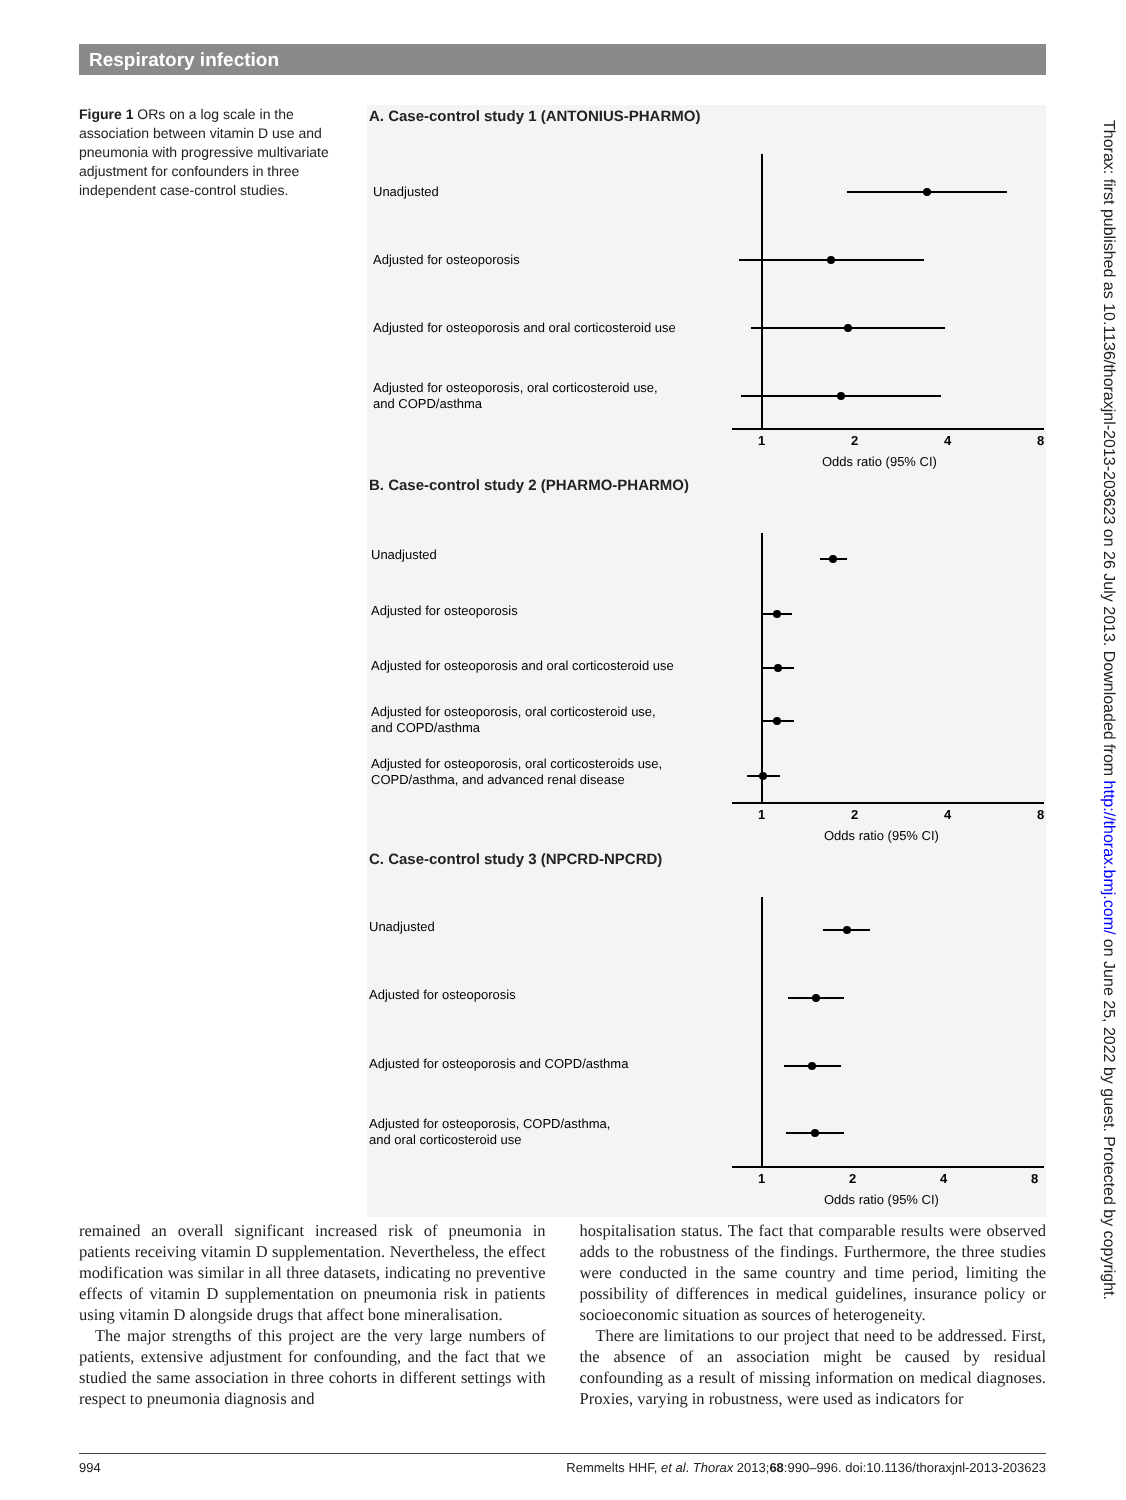Respiratory infection
Figure 1 ORs on a log scale in the association between vitamin D use and pneumonia with progressive multivariate adjustment for confounders in three independent case-control studies.
A. Case-control study 1 (ANTONIUS-PHARMO)
Unadjusted
Adjusted for osteoporosis
Adjusted for osteoporosis and oral corticosteroid use
Adjusted for osteoporosis, oral corticosteroid use,
and COPD/asthma
1
2
4
8
Odds ratio (95% CI)
B. Case-control study 2 (PHARMO-PHARMO)
Unadjusted
Adjusted for osteoporosis
Adjusted for osteoporosis and oral corticosteroid use
Adjusted for osteoporosis, oral corticosteroid use,
and COPD/asthma
Adjusted for osteoporosis, oral corticosteroids use,
COPD/asthma, and advanced renal disease
1
2
4
8
Odds ratio (95% CI)
C. Case-control study 3 (NPCRD-NPCRD)
Unadjusted
Adjusted for osteoporosis
Adjusted for osteoporosis and COPD/asthma
Adjusted for osteoporosis, COPD/asthma,
and oral corticosteroid use
1
2
4
8
Odds ratio (95% CI)
remained an overall significant increased risk of pneumonia in patients receiving vitamin D supplementation. Nevertheless, the effect modification was similar in all three datasets, indicating no preventive effects of vitamin D supplementation on pneumonia risk in patients using vitamin D alongside drugs that affect bone mineralisation.
The major strengths of this project are the very large numbers of patients, extensive adjustment for confounding, and the fact that we studied the same association in three cohorts in different settings with respect to pneumonia diagnosis and
hospitalisation status. The fact that comparable results were observed adds to the robustness of the findings. Furthermore, the three studies were conducted in the same country and time period, limiting the possibility of differences in medical guidelines, insurance policy or socioeconomic situation as sources of heterogeneity.
There are limitations to our project that need to be addressed. First, the absence of an association might be caused by residual confounding as a result of missing information on medical diagnoses. Proxies, varying in robustness, were used as indicators for
Thorax: first published as 10.1136/thoraxjnl-2013-203623 on 26 July 2013. Downloaded from http://thorax.bmj.com/ on June 25, 2022 by guest. Protected by copyright.
994 Remmelts HHF, et al. Thorax 2013;68:990–996. doi:10.1136/thoraxjnl-2013-203623